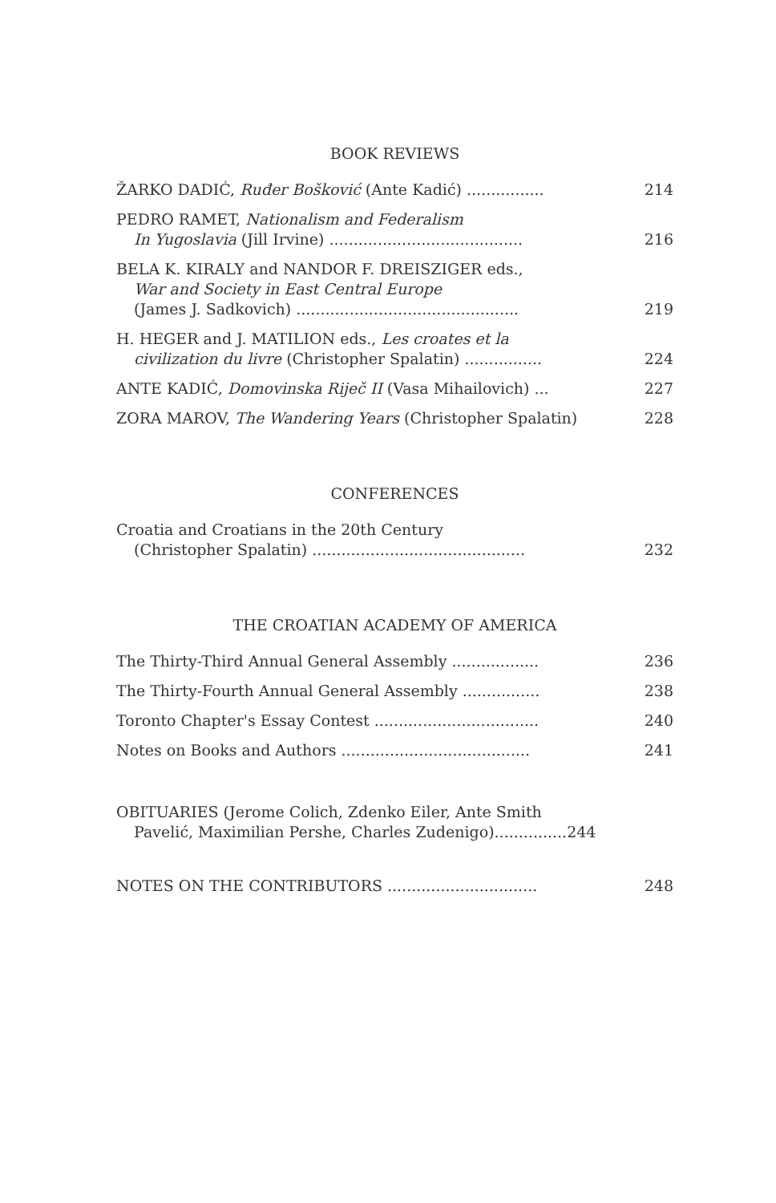BOOK REVIEWS
ŽARKO DADIĆ, Ruđer Bošković (Ante Kadić) ................
214
PEDRO RAMET, Nationalism and Federalism
In Yugoslavia (Jill Irvine) ........................................
216
BELA K. KIRALY and NANDOR F. DREISZIGER eds.,
War and Society in East Central Europe
(James J. Sadkovich) ..............................................
219
H. HEGER and J. MATILION eds., Les croates et la
civilization du livre (Christopher Spalatin) ................
224
ANTE KADIĆ, Domovinska Riječ II (Vasa Mihailovich) ...
227
ZORA MAROV, The Wandering Years (Christopher Spalatin)
228
CONFERENCES
Croatia and Croatians in the 20th Century
(Christopher Spalatin) ............................................
232
THE CROATIAN ACADEMY OF AMERICA
The Thirty-Third Annual General Assembly ..................
236
The Thirty-Fourth Annual General Assembly ................
238
Toronto Chapter's Essay Contest ..................................
240
Notes on Books and Authors .......................................
241
OBITUARIES (Jerome Colich, Zdenko Eiler, Ante Smith
Pavelić, Maximilian Pershe, Charles Zudenigo)...............244
NOTES ON THE CONTRIBUTORS ...............................
248